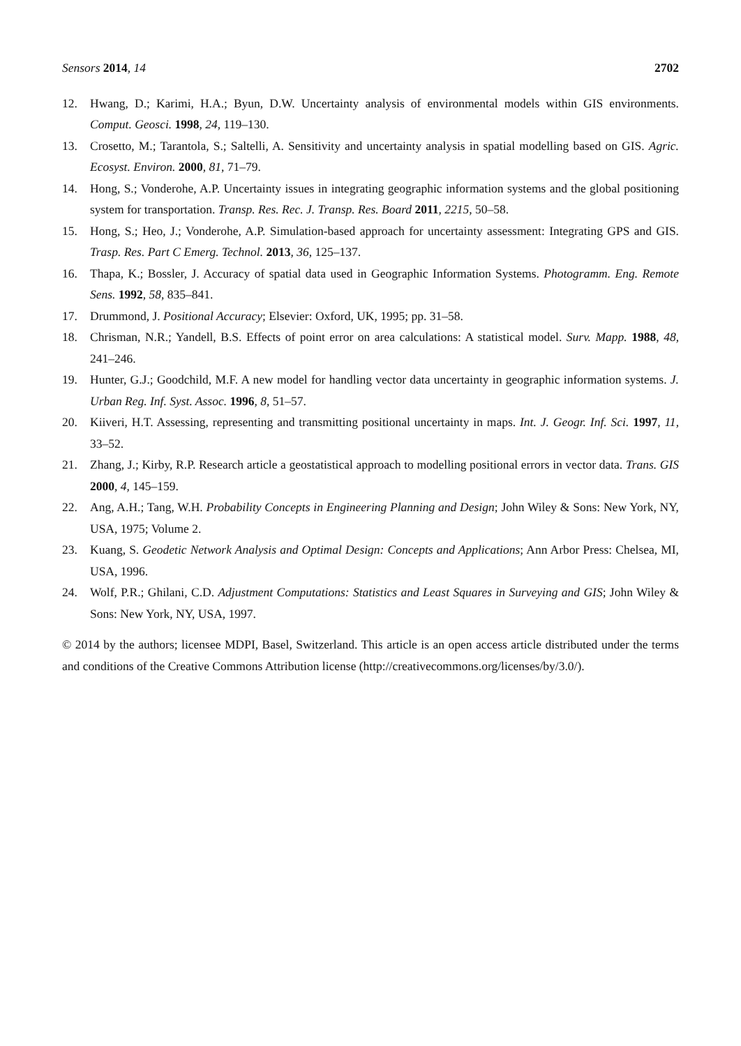Sensors 2014, 14 2702
12. Hwang, D.; Karimi, H.A.; Byun, D.W. Uncertainty analysis of environmental models within GIS environments. Comput. Geosci. 1998, 24, 119–130.
13. Crosetto, M.; Tarantola, S.; Saltelli, A. Sensitivity and uncertainty analysis in spatial modelling based on GIS. Agric. Ecosyst. Environ. 2000, 81, 71–79.
14. Hong, S.; Vonderohe, A.P. Uncertainty issues in integrating geographic information systems and the global positioning system for transportation. Transp. Res. Rec. J. Transp. Res. Board 2011, 2215, 50–58.
15. Hong, S.; Heo, J.; Vonderohe, A.P. Simulation-based approach for uncertainty assessment: Integrating GPS and GIS. Trasp. Res. Part C Emerg. Technol. 2013, 36, 125–137.
16. Thapa, K.; Bossler, J. Accuracy of spatial data used in Geographic Information Systems. Photogramm. Eng. Remote Sens. 1992, 58, 835–841.
17. Drummond, J. Positional Accuracy; Elsevier: Oxford, UK, 1995; pp. 31–58.
18. Chrisman, N.R.; Yandell, B.S. Effects of point error on area calculations: A statistical model. Surv. Mapp. 1988, 48, 241–246.
19. Hunter, G.J.; Goodchild, M.F. A new model for handling vector data uncertainty in geographic information systems. J. Urban Reg. Inf. Syst. Assoc. 1996, 8, 51–57.
20. Kiiveri, H.T. Assessing, representing and transmitting positional uncertainty in maps. Int. J. Geogr. Inf. Sci. 1997, 11, 33–52.
21. Zhang, J.; Kirby, R.P. Research article a geostatistical approach to modelling positional errors in vector data. Trans. GIS 2000, 4, 145–159.
22. Ang, A.H.; Tang, W.H. Probability Concepts in Engineering Planning and Design; John Wiley & Sons: New York, NY, USA, 1975; Volume 2.
23. Kuang, S. Geodetic Network Analysis and Optimal Design: Concepts and Applications; Ann Arbor Press: Chelsea, MI, USA, 1996.
24. Wolf, P.R.; Ghilani, C.D. Adjustment Computations: Statistics and Least Squares in Surveying and GIS; John Wiley & Sons: New York, NY, USA, 1997.
© 2014 by the authors; licensee MDPI, Basel, Switzerland. This article is an open access article distributed under the terms and conditions of the Creative Commons Attribution license (http://creativecommons.org/licenses/by/3.0/).